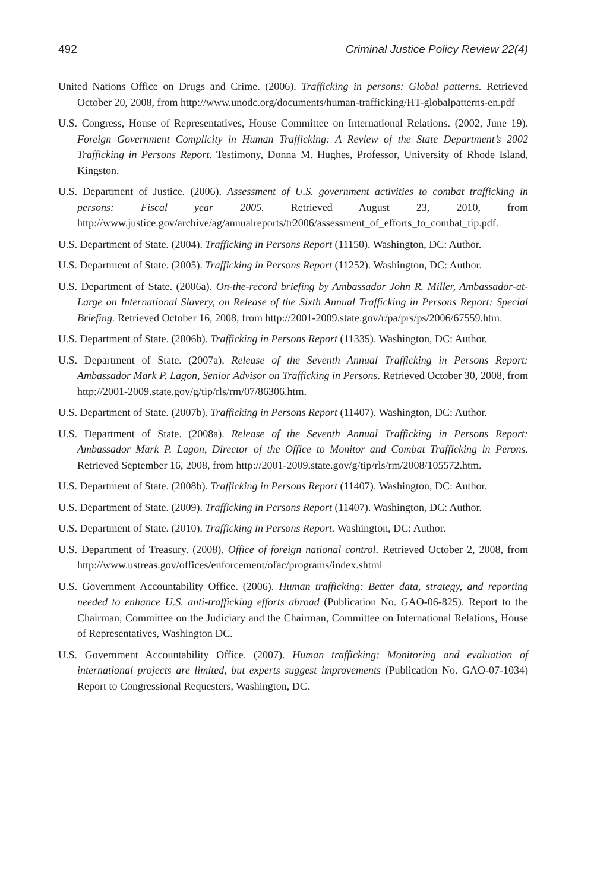492 Criminal Justice Policy Review 22(4)
United Nations Office on Drugs and Crime. (2006). Trafficking in persons: Global patterns. Retrieved October 20, 2008, from http://www.unodc.org/documents/human-trafficking/HT-globalpatterns-en.pdf
U.S. Congress, House of Representatives, House Committee on International Relations. (2002, June 19). Foreign Government Complicity in Human Trafficking: A Review of the State Department’s 2002 Trafficking in Persons Report. Testimony, Donna M. Hughes, Professor, University of Rhode Island, Kingston.
U.S. Department of Justice. (2006). Assessment of U.S. government activities to combat trafficking in persons: Fiscal year 2005. Retrieved August 23, 2010, from http://www.justice.gov/archive/ag/annualreports/tr2006/assessment_of_efforts_to_combat_tip.pdf.
U.S. Department of State. (2004). Trafficking in Persons Report (11150). Washington, DC: Author.
U.S. Department of State. (2005). Trafficking in Persons Report (11252). Washington, DC: Author.
U.S. Department of State. (2006a). On-the-record briefing by Ambassador John R. Miller, Ambassador-at-Large on International Slavery, on Release of the Sixth Annual Trafficking in Persons Report: Special Briefing. Retrieved October 16, 2008, from http://2001-2009.state.gov/r/pa/prs/ps/2006/67559.htm.
U.S. Department of State. (2006b). Trafficking in Persons Report (11335). Washington, DC: Author.
U.S. Department of State. (2007a). Release of the Seventh Annual Trafficking in Persons Report: Ambassador Mark P. Lagon, Senior Advisor on Trafficking in Persons. Retrieved October 30, 2008, from http://2001-2009.state.gov/g/tip/rls/rm/07/86306.htm.
U.S. Department of State. (2007b). Trafficking in Persons Report (11407). Washington, DC: Author.
U.S. Department of State. (2008a). Release of the Seventh Annual Trafficking in Persons Report: Ambassador Mark P. Lagon, Director of the Office to Monitor and Combat Trafficking in Perons. Retrieved September 16, 2008, from http://2001-2009.state.gov/g/tip/rls/rm/2008/105572.htm.
U.S. Department of State. (2008b). Trafficking in Persons Report (11407). Washington, DC: Author.
U.S. Department of State. (2009). Trafficking in Persons Report (11407). Washington, DC: Author.
U.S. Department of State. (2010). Trafficking in Persons Report. Washington, DC: Author.
U.S. Department of Treasury. (2008). Office of foreign national control. Retrieved October 2, 2008, from http://www.ustreas.gov/offices/enforcement/ofac/programs/index.shtml
U.S. Government Accountability Office. (2006). Human trafficking: Better data, strategy, and reporting needed to enhance U.S. anti-trafficking efforts abroad (Publication No. GAO-06-825). Report to the Chairman, Committee on the Judiciary and the Chairman, Committee on International Relations, House of Representatives, Washington DC.
U.S. Government Accountability Office. (2007). Human trafficking: Monitoring and evaluation of international projects are limited, but experts suggest improvements (Publication No. GAO-07-1034) Report to Congressional Requesters, Washington, DC.